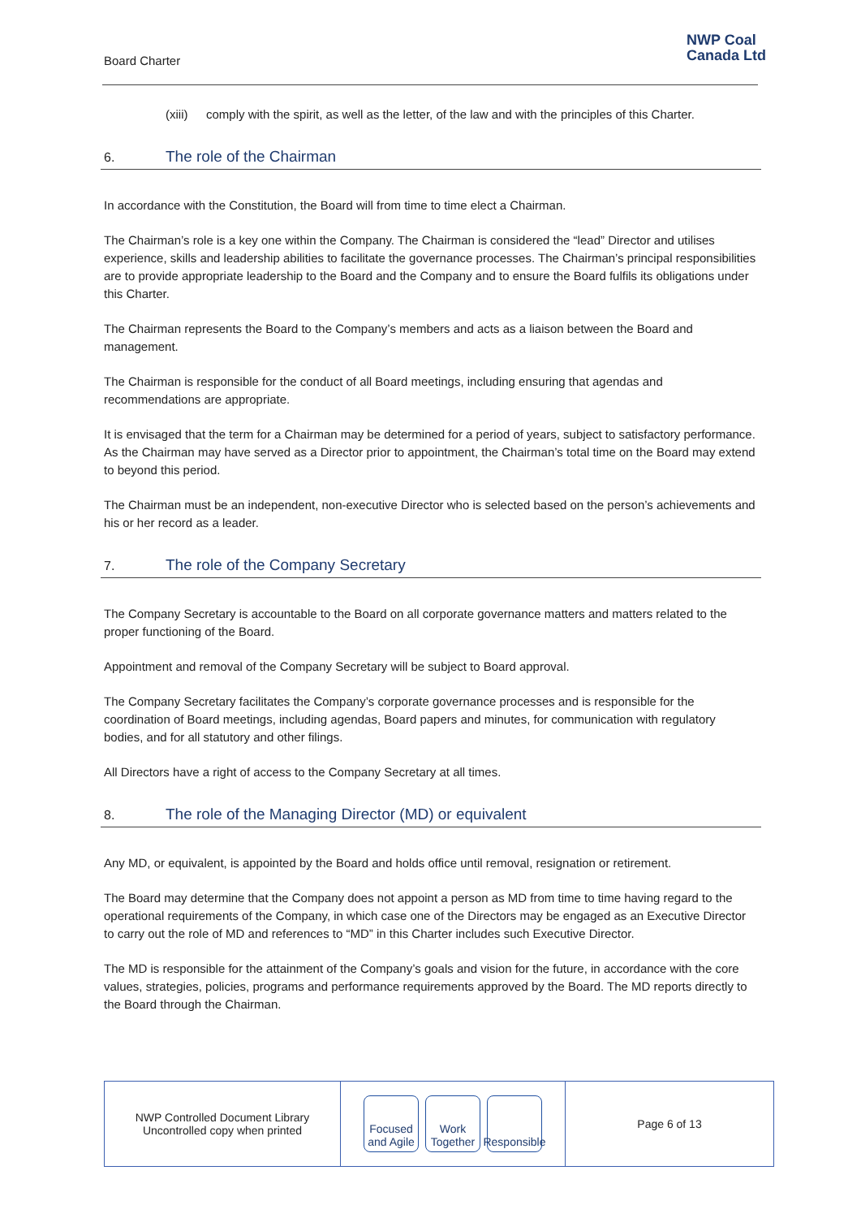Board Charter
NWP Coal
Canada Ltd
(xiii) comply with the spirit, as well as the letter, of the law and with the principles of this Charter.
6. The role of the Chairman
In accordance with the Constitution, the Board will from time to time elect a Chairman.
The Chairman’s role is a key one within the Company. The Chairman is considered the “lead” Director and utilises experience, skills and leadership abilities to facilitate the governance processes. The Chairman’s principal responsibilities are to provide appropriate leadership to the Board and the Company and to ensure the Board fulfils its obligations under this Charter.
The Chairman represents the Board to the Company’s members and acts as a liaison between the Board and management.
The Chairman is responsible for the conduct of all Board meetings, including ensuring that agendas and recommendations are appropriate.
It is envisaged that the term for a Chairman may be determined for a period of years, subject to satisfactory performance. As the Chairman may have served as a Director prior to appointment, the Chairman’s total time on the Board may extend to beyond this period.
The Chairman must be an independent, non-executive Director who is selected based on the person’s achievements and his or her record as a leader.
7. The role of the Company Secretary
The Company Secretary is accountable to the Board on all corporate governance matters and matters related to the proper functioning of the Board.
Appointment and removal of the Company Secretary will be subject to Board approval.
The Company Secretary facilitates the Company’s corporate governance processes and is responsible for the coordination of Board meetings, including agendas, Board papers and minutes, for communication with regulatory bodies, and for all statutory and other filings.
All Directors have a right of access to the Company Secretary at all times.
8. The role of the Managing Director (MD) or equivalent
Any MD, or equivalent, is appointed by the Board and holds office until removal, resignation or retirement.
The Board may determine that the Company does not appoint a person as MD from time to time having regard to the operational requirements of the Company, in which case one of the Directors may be engaged as an Executive Director to carry out the role of MD and references to “MD” in this Charter includes such Executive Director.
The MD is responsible for the attainment of the Company’s goals and vision for the future, in accordance with the core values, strategies, policies, programs and performance requirements approved by the Board. The MD reports directly to the Board through the Chairman.
NWP Controlled Document Library
Uncontrolled copy when printed
Focused and Agile
Work Together
Responsible
Page 6 of 13